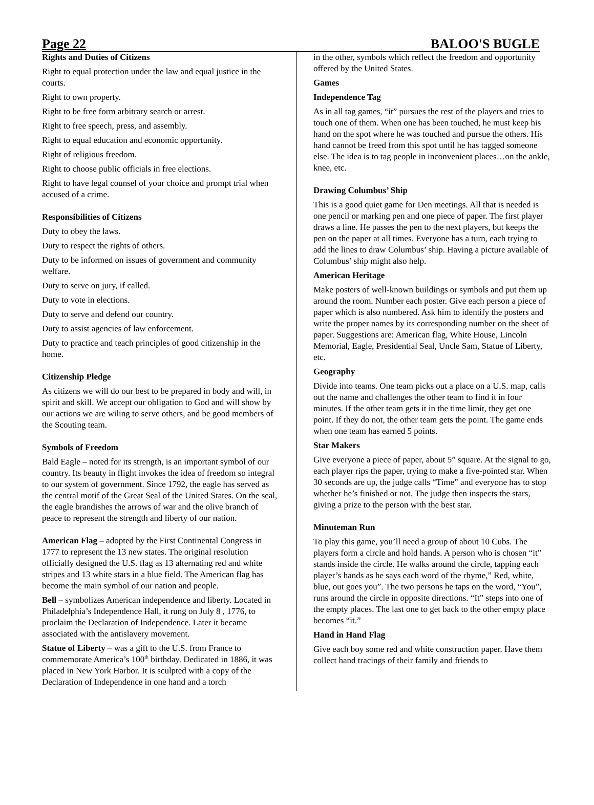Page 22 BALOO'S BUGLE
Rights and Duties of Citizens
Right to equal protection under the law and equal justice in the courts.
Right to own property.
Right to be free form arbitrary search or arrest.
Right to free speech, press, and assembly.
Right to equal education and economic opportunity.
Right of religious freedom.
Right to choose public officials in free elections.
Right to have legal counsel of your choice and prompt trial when accused of a crime.
Responsibilities of Citizens
Duty to obey the laws.
Duty to respect the rights of others.
Duty to be informed on issues of government and community welfare.
Duty to serve on jury, if called.
Duty to vote in elections.
Duty to serve and defend our country.
Duty to assist agencies of law enforcement.
Duty to practice and teach principles of good citizenship in the home.
Citizenship Pledge
As citizens we will do our best to be prepared in body and will, in spirit and skill. We accept our obligation to God and will show by our actions we are wiling to serve others, and be good members of the Scouting team.
Symbols of Freedom
Bald Eagle – noted for its strength, is an important symbol of our country. Its beauty in flight invokes the idea of freedom so integral to our system of government. Since 1792, the eagle has served as the central motif of the Great Seal of the United States. On the seal, the eagle brandishes the arrows of war and the olive branch of peace to represent the strength and liberty of our nation.
American Flag – adopted by the First Continental Congress in 1777 to represent the 13 new states. The original resolution officially designed the U.S. flag as 13 alternating red and white stripes and 13 white stars in a blue field. The American flag has become the main symbol of our nation and people.
Bell – symbolizes American independence and liberty. Located in Philadelphia’s Independence Hall, it rung on July 8 , 1776, to proclaim the Declaration of Independence. Later it became associated with the antislavery movement.
Statue of Liberty – was a gift to the U.S. from France to commemorate America’s 100<sup>th</sup> birthday. Dedicated in 1886, it was placed in New York Harbor. It is sculpted with a copy of the Declaration of Independence in one hand and a torch
in the other, symbols which reflect the freedom and opportunity offered by the United States.
Games
Independence Tag
As in all tag games, “it” pursues the rest of the players and tries to touch one of them. When one has been touched, he must keep his hand on the spot where he was touched and pursue the others. His hand cannot be freed from this spot until he has tagged someone else. The idea is to tag people in inconvenient places…on the ankle, knee, etc.
Drawing Columbus’ Ship
This is a good quiet game for Den meetings. All that is needed is one pencil or marking pen and one piece of paper. The first player draws a line. He passes the pen to the next players, but keeps the pen on the paper at all times. Everyone has a turn, each trying to add the lines to draw Columbus’ ship. Having a picture available of Columbus’ ship might also help.
American Heritage
Make posters of well-known buildings or symbols and put them up around the room. Number each poster. Give each person a piece of paper which is also numbered. Ask him to identify the posters and write the proper names by its corresponding number on the sheet of paper. Suggestions are: American flag, White House, Lincoln Memorial, Eagle, Presidential Seal, Uncle Sam, Statue of Liberty, etc.
Geography
Divide into teams. One team picks out a place on a U.S. map, calls out the name and challenges the other team to find it in four minutes. If the other team gets it in the time limit, they get one point. If they do not, the other team gets the point. The game ends when one team has earned 5 points.
Star Makers
Give everyone a piece of paper, about 5” square. At the signal to go, each player rips the paper, trying to make a five-pointed star. When 30 seconds are up, the judge calls “Time” and everyone has to stop whether he’s finished or not. The judge then inspects the stars, giving a prize to the person with the best star.
Minuteman Run
To play this game, you’ll need a group of about 10 Cubs. The players form a circle and hold hands. A person who is chosen “it” stands inside the circle. He walks around the circle, tapping each player’s hands as he says each word of the rhyme,” Red, white, blue, out goes you”. The two persons he taps on the word, “You”, runs around the circle in opposite directions. “It” steps into one of the empty places. The last one to get back to the other empty place becomes “it.”
Hand in Hand Flag
Give each boy some red and white construction paper. Have them collect hand tracings of their family and friends to